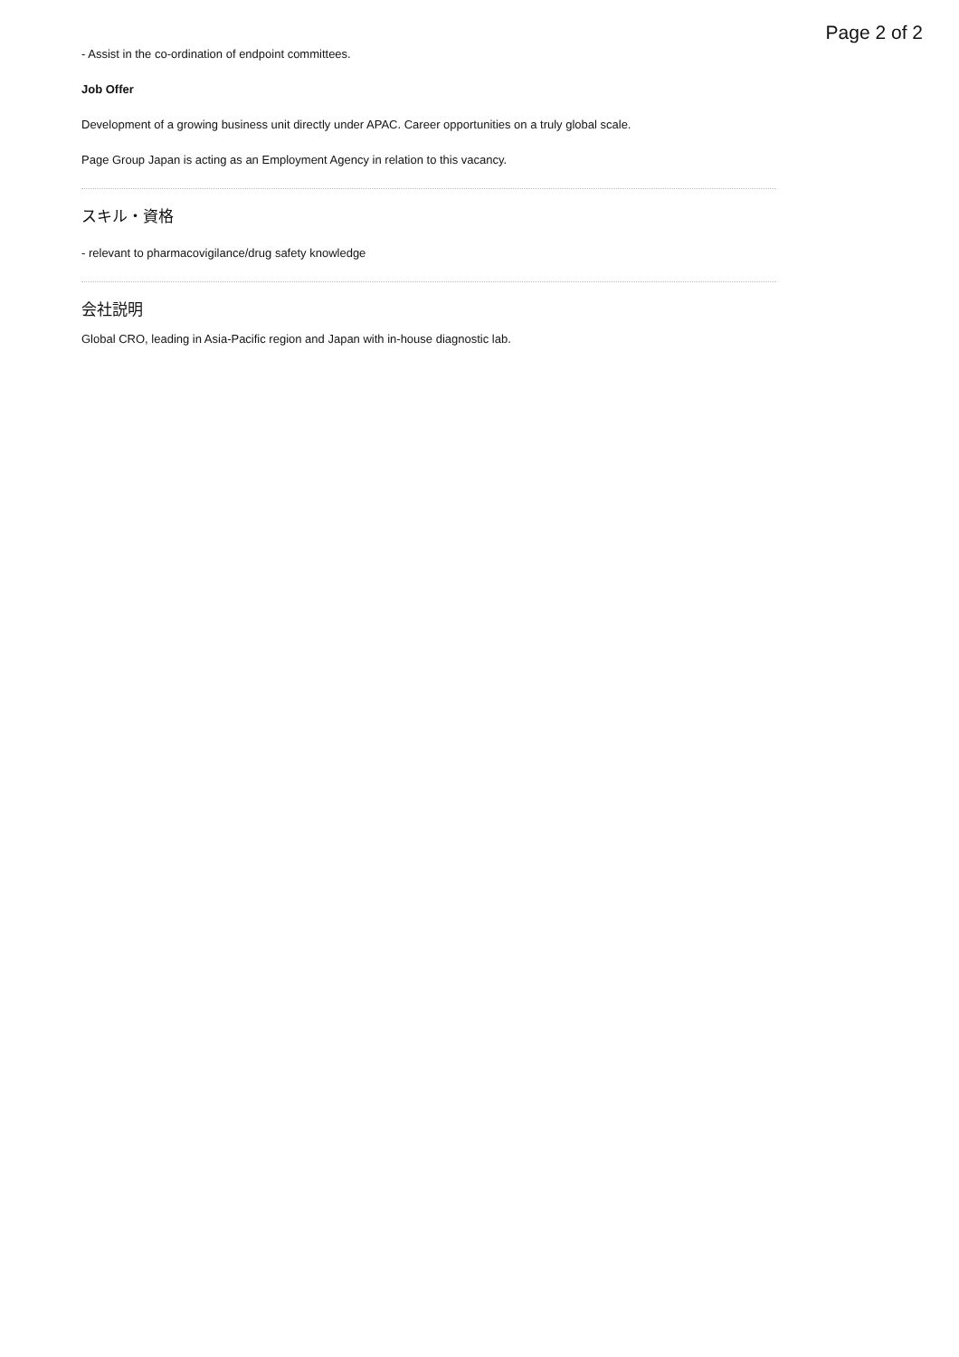Page 2 of 2
- Assist in the co-ordination of endpoint committees.
Job Offer
Development of a growing business unit directly under APAC. Career opportunities on a truly global scale.
Page Group Japan is acting as an Employment Agency in relation to this vacancy.
スキル・資格
- relevant to pharmacovigilance/drug safety knowledge
会社説明
Global CRO, leading in Asia-Pacific region and Japan with in-house diagnostic lab.